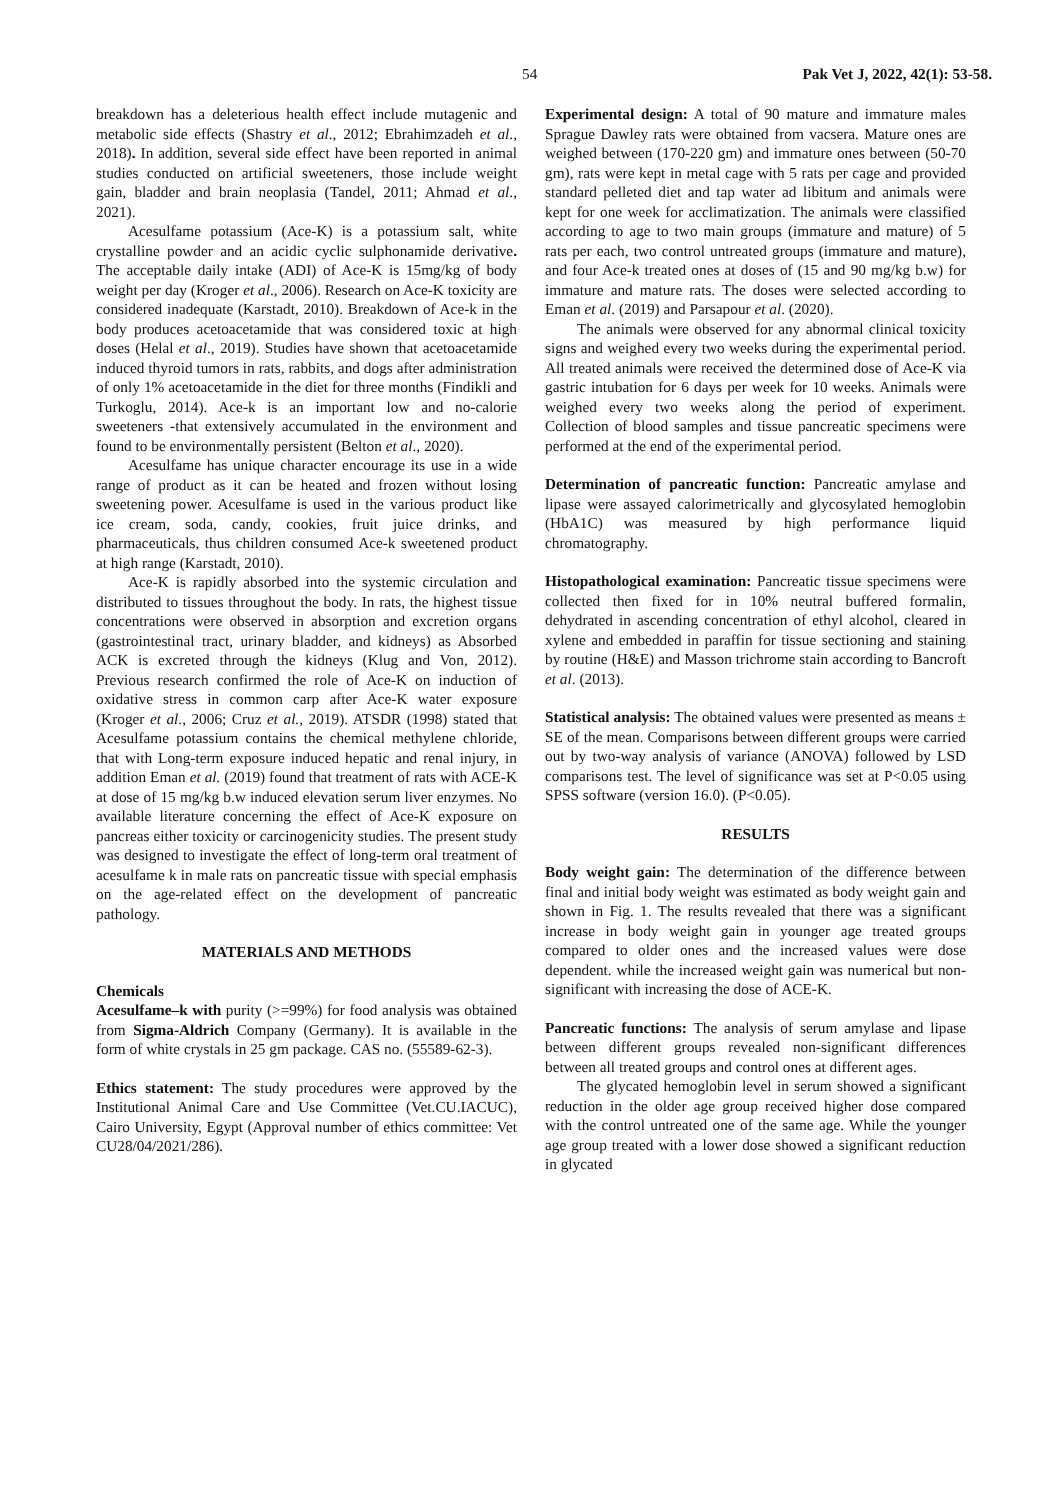54 Pak Vet J, 2022, 42(1): 53-58.
breakdown has a deleterious health effect include mutagenic and metabolic side effects (Shastry et al., 2012; Ebrahimzadeh et al., 2018). In addition, several side effect have been reported in animal studies conducted on artificial sweeteners, those include weight gain, bladder and brain neoplasia (Tandel, 2011; Ahmad et al., 2021).
Acesulfame potassium (Ace-K) is a potassium salt, white crystalline powder and an acidic cyclic sulphonamide derivative. The acceptable daily intake (ADI) of Ace-K is 15mg/kg of body weight per day (Kroger et al., 2006). Research on Ace-K toxicity are considered inadequate (Karstadt, 2010). Breakdown of Ace-k in the body produces acetoacetamide that was considered toxic at high doses (Helal et al., 2019). Studies have shown that acetoacetamide induced thyroid tumors in rats, rabbits, and dogs after administration of only 1% acetoacetamide in the diet for three months (Findikli and Turkoglu, 2014). Ace-k is an important low and no-calorie sweeteners -that extensively accumulated in the environment and found to be environmentally persistent (Belton et al., 2020).
Acesulfame has unique character encourage its use in a wide range of product as it can be heated and frozen without losing sweetening power. Acesulfame is used in the various product like ice cream, soda, candy, cookies, fruit juice drinks, and pharmaceuticals, thus children consumed Ace-k sweetened product at high range (Karstadt, 2010).
Ace-K is rapidly absorbed into the systemic circulation and distributed to tissues throughout the body. In rats, the highest tissue concentrations were observed in absorption and excretion organs (gastrointestinal tract, urinary bladder, and kidneys) as Absorbed ACK is excreted through the kidneys (Klug and Von, 2012). Previous research confirmed the role of Ace-K on induction of oxidative stress in common carp after Ace-K water exposure (Kroger et al., 2006; Cruz et al., 2019). ATSDR (1998) stated that Acesulfame potassium contains the chemical methylene chloride, that with Long-term exposure induced hepatic and renal injury, in addition Eman et al. (2019) found that treatment of rats with ACE-K at dose of 15 mg/kg b.w induced elevation serum liver enzymes. No available literature concerning the effect of Ace-K exposure on pancreas either toxicity or carcinogenicity studies. The present study was designed to investigate the effect of long-term oral treatment of acesulfame k in male rats on pancreatic tissue with special emphasis on the age-related effect on the development of pancreatic pathology.
MATERIALS AND METHODS
Chemicals
Acesulfame–k with purity (>=99%) for food analysis was obtained from Sigma-Aldrich Company (Germany). It is available in the form of white crystals in 25 gm package. CAS no. (55589-62-3).
Ethics statement: The study procedures were approved by the Institutional Animal Care and Use Committee (Vet.CU.IACUC), Cairo University, Egypt (Approval number of ethics committee: Vet CU28/04/2021/286).
Experimental design: A total of 90 mature and immature males Sprague Dawley rats were obtained from vacsera. Mature ones are weighed between (170-220 gm) and immature ones between (50-70 gm), rats were kept in metal cage with 5 rats per cage and provided standard pelleted diet and tap water ad libitum and animals were kept for one week for acclimatization. The animals were classified according to age to two main groups (immature and mature) of 5 rats per each, two control untreated groups (immature and mature), and four Ace-k treated ones at doses of (15 and 90 mg/kg b.w) for immature and mature rats. The doses were selected according to Eman et al. (2019) and Parsapour et al. (2020).
The animals were observed for any abnormal clinical toxicity signs and weighed every two weeks during the experimental period. All treated animals were received the determined dose of Ace-K via gastric intubation for 6 days per week for 10 weeks. Animals were weighed every two weeks along the period of experiment. Collection of blood samples and tissue pancreatic specimens were performed at the end of the experimental period.
Determination of pancreatic function: Pancreatic amylase and lipase were assayed calorimetrically and glycosylated hemoglobin (HbA1C) was measured by high performance liquid chromatography.
Histopathological examination: Pancreatic tissue specimens were collected then fixed for in 10% neutral buffered formalin, dehydrated in ascending concentration of ethyl alcohol, cleared in xylene and embedded in paraffin for tissue sectioning and staining by routine (H&E) and Masson trichrome stain according to Bancroft et al. (2013).
Statistical analysis: The obtained values were presented as means ± SE of the mean. Comparisons between different groups were carried out by two-way analysis of variance (ANOVA) followed by LSD comparisons test. The level of significance was set at P<0.05 using SPSS software (version 16.0). (P<0.05).
RESULTS
Body weight gain: The determination of the difference between final and initial body weight was estimated as body weight gain and shown in Fig. 1. The results revealed that there was a significant increase in body weight gain in younger age treated groups compared to older ones and the increased values were dose dependent. while the increased weight gain was numerical but non-significant with increasing the dose of ACE-K.
Pancreatic functions: The analysis of serum amylase and lipase between different groups revealed non-significant differences between all treated groups and control ones at different ages.
The glycated hemoglobin level in serum showed a significant reduction in the older age group received higher dose compared with the control untreated one of the same age. While the younger age group treated with a lower dose showed a significant reduction in glycated